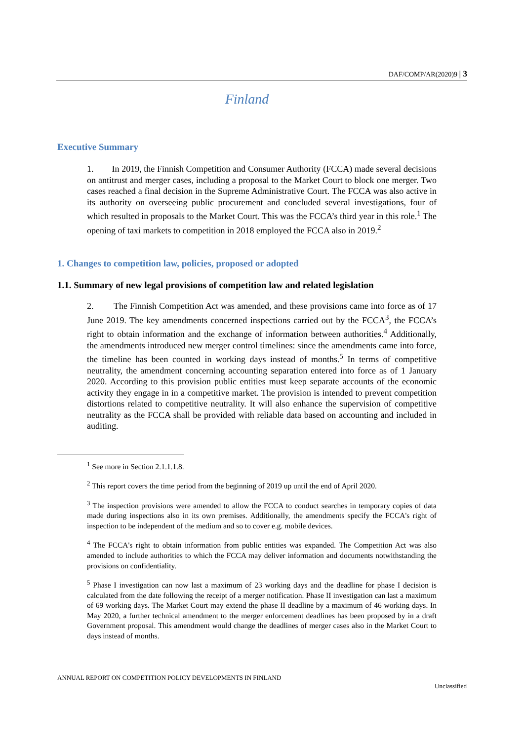DAF/COMP/AR(2020)9 | 3
Finland
Executive Summary
1. In 2019, the Finnish Competition and Consumer Authority (FCCA) made several decisions on antitrust and merger cases, including a proposal to the Market Court to block one merger. Two cases reached a final decision in the Supreme Administrative Court. The FCCA was also active in its authority on overseeing public procurement and concluded several investigations, four of which resulted in proposals to the Market Court. This was the FCCA’s third year in this role.<sup>1</sup> The opening of taxi markets to competition in 2018 employed the FCCA also in 2019.<sup>2</sup>
1. Changes to competition law, policies, proposed or adopted
1.1. Summary of new legal provisions of competition law and related legislation
2. The Finnish Competition Act was amended, and these provisions came into force as of 17 June 2019. The key amendments concerned inspections carried out by the FCCA<sup>3</sup>, the FCCA’s right to obtain information and the exchange of information between authorities.<sup>4</sup> Additionally, the amendments introduced new merger control timelines: since the amendments came into force, the timeline has been counted in working days instead of months.<sup>5</sup> In terms of competitive neutrality, the amendment concerning accounting separation entered into force as of 1 January 2020. According to this provision public entities must keep separate accounts of the economic activity they engage in in a competitive market. The provision is intended to prevent competition distortions related to competitive neutrality. It will also enhance the supervision of competitive neutrality as the FCCA shall be provided with reliable data based on accounting and included in auditing.
<sup>1</sup> See more in Section 2.1.1.1.8.
<sup>2</sup> This report covers the time period from the beginning of 2019 up until the end of April 2020.
<sup>3</sup> The inspection provisions were amended to allow the FCCA to conduct searches in temporary copies of data made during inspections also in its own premises. Additionally, the amendments specify the FCCA's right of inspection to be independent of the medium and so to cover e.g. mobile devices.
<sup>4</sup> The FCCA's right to obtain information from public entities was expanded. The Competition Act was also amended to include authorities to which the FCCA may deliver information and documents notwithstanding the provisions on confidentiality.
<sup>5</sup> Phase I investigation can now last a maximum of 23 working days and the deadline for phase I decision is calculated from the date following the receipt of a merger notification. Phase II investigation can last a maximum of 69 working days. The Market Court may extend the phase II deadline by a maximum of 46 working days. In May 2020, a further technical amendment to the merger enforcement deadlines has been proposed by in a draft Government proposal. This amendment would change the deadlines of merger cases also in the Market Court to days instead of months.
ANNUAL REPORT ON COMPETITION POLICY DEVELOPMENTS IN FINLAND
Unclassified